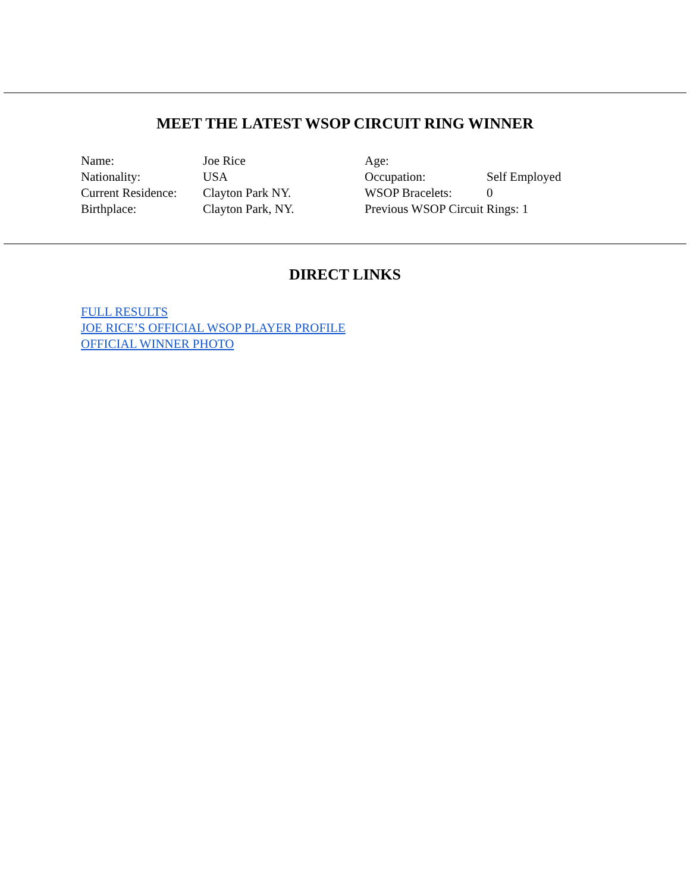MEET THE LATEST WSOP CIRCUIT RING WINNER
Name:
Nationality:
Current Residence:
Birthplace:
Joe Rice
USA
Clayton Park NY.
Clayton Park, NY.
Age:
Occupation:
WSOP Bracelets:
Self Employed
0
Previous WSOP Circuit Rings: 1
DIRECT LINKS
FULL RESULTS
JOE RICE’S OFFICIAL WSOP PLAYER PROFILE
OFFICIAL WINNER PHOTO